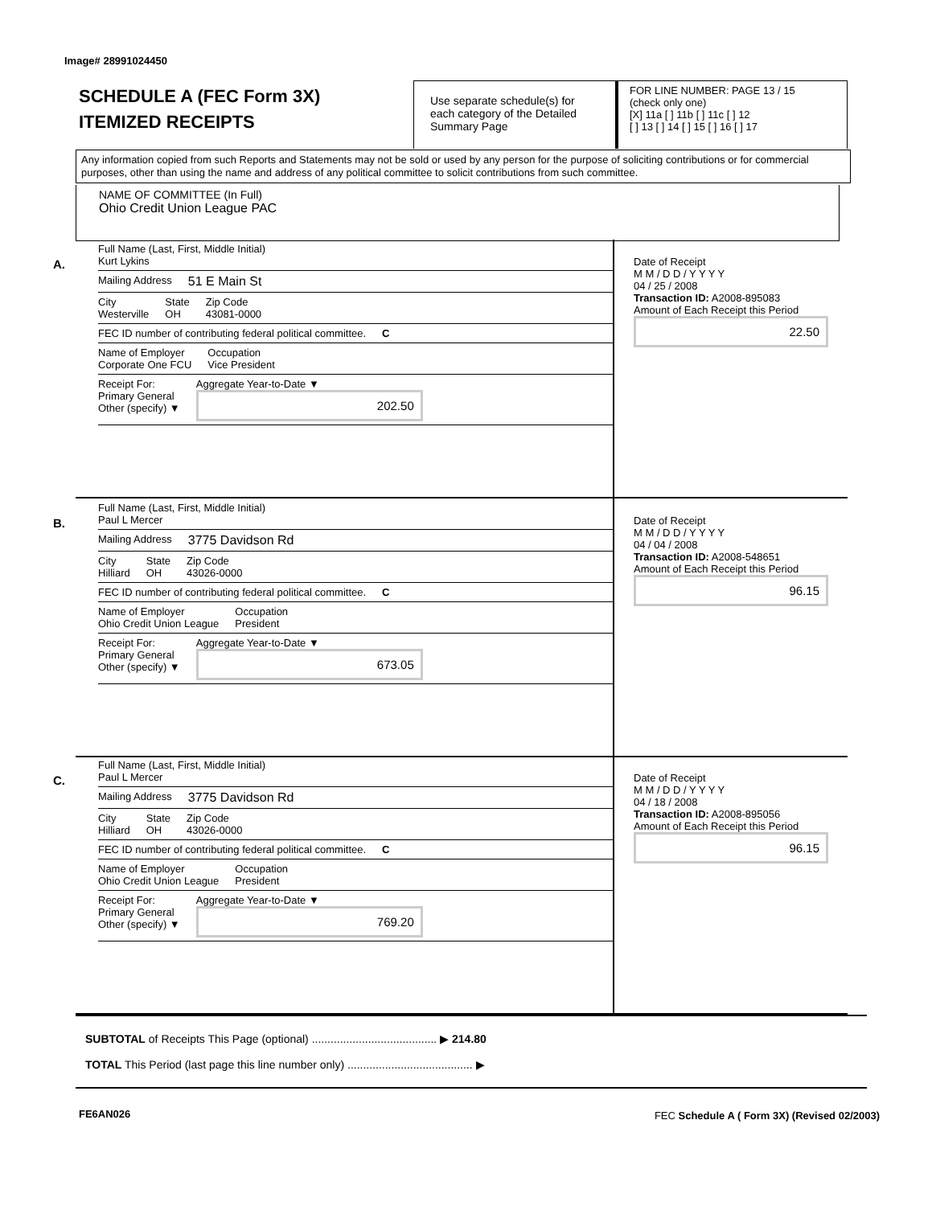Image# 28991024450
SCHEDULE A (FEC Form 3X)
ITEMIZED RECEIPTS
Use separate schedule(s) for each category of the Detailed Summary Page
FOR LINE NUMBER: PAGE 13 / 15
(check only one)
[X] 11a [ ] 11b [ ] 11c [ ] 12
[ ] 13 [ ] 14 [ ] 15 [ ] 16 [ ] 17
Any information copied from such Reports and Statements may not be sold or used by any person for the purpose of soliciting contributions or for commercial purposes, other than using the name and address of any political committee to solicit contributions from such committee.
NAME OF COMMITTEE (In Full)
Ohio Credit Union League PAC
A.
Full Name (Last, First, Middle Initial)
Kurt Lykins
Mailing Address 51 E Main St
City
Westerville State
OH Zip Code
43081-0000
FEC ID number of contributing federal political committee. C
Name of Employer
Corporate One FCU Occupation
Vice President
Receipt For:
Primary General
Other (specify) ▼ Aggregate Year-to-Date ▼
202.50
Date of Receipt
M M / D D / Y Y Y Y
04 / 25 / 2008
Transaction ID: A2008-895083
Amount of Each Receipt this Period
22.50
B.
Full Name (Last, First, Middle Initial)
Paul L Mercer
Mailing Address 3775 Davidson Rd
City
Hilliard State
OH Zip Code
43026-0000
FEC ID number of contributing federal political committee. C
Name of Employer
Ohio Credit Union League Occupation
President
Receipt For:
Primary General
Other (specify) ▼ Aggregate Year-to-Date ▼
673.05
Date of Receipt
M M / D D / Y Y Y Y
04 / 04 / 2008
Transaction ID: A2008-548651
Amount of Each Receipt this Period
96.15
C.
Full Name (Last, First, Middle Initial)
Paul L Mercer
Mailing Address 3775 Davidson Rd
City
Hilliard State
OH Zip Code
43026-0000
FEC ID number of contributing federal political committee. C
Name of Employer
Ohio Credit Union League Occupation
President
Receipt For:
Primary General
Other (specify) ▼ Aggregate Year-to-Date ▼
769.20
Date of Receipt
M M / D D / Y Y Y Y
04 / 18 / 2008
Transaction ID: A2008-895056
Amount of Each Receipt this Period
96.15
SUBTOTAL of Receipts This Page (optional) ........................................ ▶ 214.80
TOTAL This Period (last page this line number only) ........................................ ▶
FE6AN026
FEC Schedule A ( Form 3X) (Revised 02/2003)